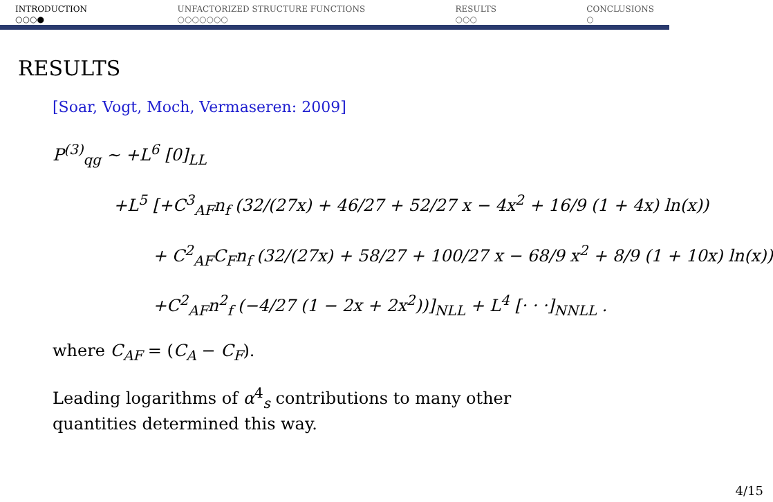INTRODUCTION
○○○●
UNFACTORIZED STRUCTURE FUNCTIONS
○○○○○○○
RESULTS
○○○
CONCLUSIONS
○
RESULTS
[Soar, Vogt, Moch, Vermaseren: 2009]
P<sup>(3)</sup><sub>qg</sub> ∼ +L<sup>6</sup> [0]<sub>LL</sub>
+L<sup>5</sup> [+C<sup>3</sup><sub>AF</sub>n<sub>f</sub> (32/(27x) + 46/27 + 52/27 x − 4x<sup>2</sup> + 16/9 (1 + 4x) ln(x))
+ C<sup>2</sup><sub>AF</sub>C<sub>F</sub>n<sub>f</sub> (32/(27x) + 58/27 + 100/27 x − 68/9 x<sup>2</sup> + 8/9 (1 + 10x) ln(x))
+C<sup>2</sup><sub>AF</sub>n<sup>2</sup><sub>f</sub> (−4/27 (1 − 2x + 2x<sup>2</sup>))]<sub>NLL</sub> + L<sup>4</sup> [· · ·]<sub>NNLL</sub> .
where C<sub>AF</sub> = (C<sub>A</sub> − C<sub>F</sub>).
Leading logarithms of α<sup>4</sup><sub>s</sub> contributions to many other
quantities determined this way.
4/15